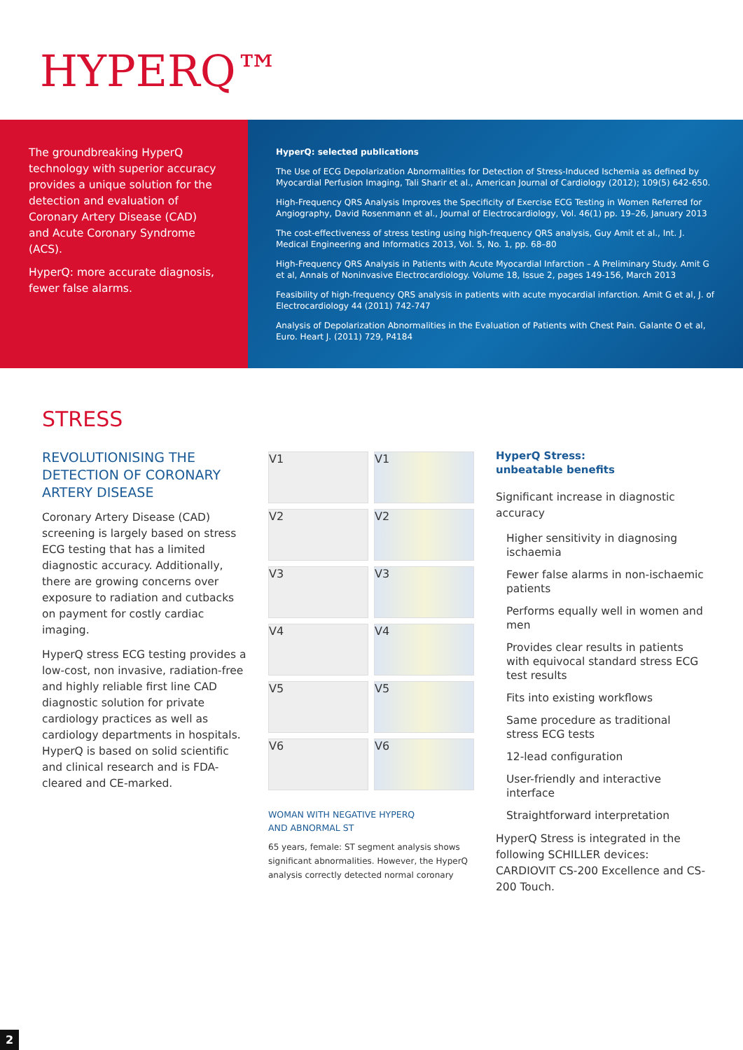HYPERQ™
The groundbreaking HyperQ technology with superior accuracy provides a unique solution for the detection and evaluation of Coronary Artery Disease (CAD) and Acute Coronary Syndrome (ACS).
HyperQ: more accurate diagnosis, fewer false alarms.
HyperQ: selected publications
The Use of ECG Depolarization Abnormalities for Detection of Stress-Induced Ischemia as defined by Myocardial Perfusion Imaging, Tali Sharir et al., American Journal of Cardiology (2012); 109(5) 642-650.
High-Frequency QRS Analysis Improves the Specificity of Exercise ECG Testing in Women Referred for Angiography, David Rosenmann et al., Journal of Electrocardiology, Vol. 46(1) pp. 19–26, January 2013
The cost-effectiveness of stress testing using high-frequency QRS analysis, Guy Amit et al., Int. J. Medical Engineering and Informatics 2013, Vol. 5, No. 1, pp. 68–80
High-Frequency QRS Analysis in Patients with Acute Myocardial Infarction – A Preliminary Study. Amit G et al, Annals of Noninvasive Electrocardiology. Volume 18, Issue 2, pages 149-156, March 2013
Feasibility of high-frequency QRS analysis in patients with acute myocardial infarction. Amit G et al, J. of Electrocardiology 44 (2011) 742-747
Analysis of Depolarization Abnormalities in the Evaluation of Patients with Chest Pain. Galante O et al, Euro. Heart J. (2011) 729, P4184
STRESS
REVOLUTIONISING THE DETECTION OF CORONARY ARTERY DISEASE
Coronary Artery Disease (CAD) screening is largely based on stress ECG testing that has a limited diagnostic accuracy. Additionally, there are growing concerns over exposure to radiation and cutbacks on payment for costly cardiac imaging.
HyperQ stress ECG testing provides a low-cost, non invasive, radiation-free and highly reliable first line CAD diagnostic solution for private cardiology practices as well as cardiology departments in hospitals. HyperQ is based on solid scientific and clinical research and is FDA-cleared and CE-marked.
V1
V1
V2
V2
V3
V3
V4
V4
V5
V5
V6
V6
WOMAN WITH NEGATIVE HYPERQ
AND ABNORMAL ST
65 years, female: ST segment analysis shows significant abnormalities. However, the HyperQ analysis correctly detected normal coronary
HyperQ Stress:
unbeatable benefits
Significant increase in diagnostic accuracy
Higher sensitivity in diagnosing ischaemia
Fewer false alarms in non-ischaemic patients
Performs equally well in women and men
Provides clear results in patients with equivocal standard stress ECG test results
Fits into existing workflows
Same procedure as traditional stress ECG tests
12-lead configuration
User-friendly and interactive interface
Straightforward interpretation
HyperQ Stress is integrated in the following SCHILLER devices: CARDIOVIT CS-200 Excellence and CS-200 Touch.
2